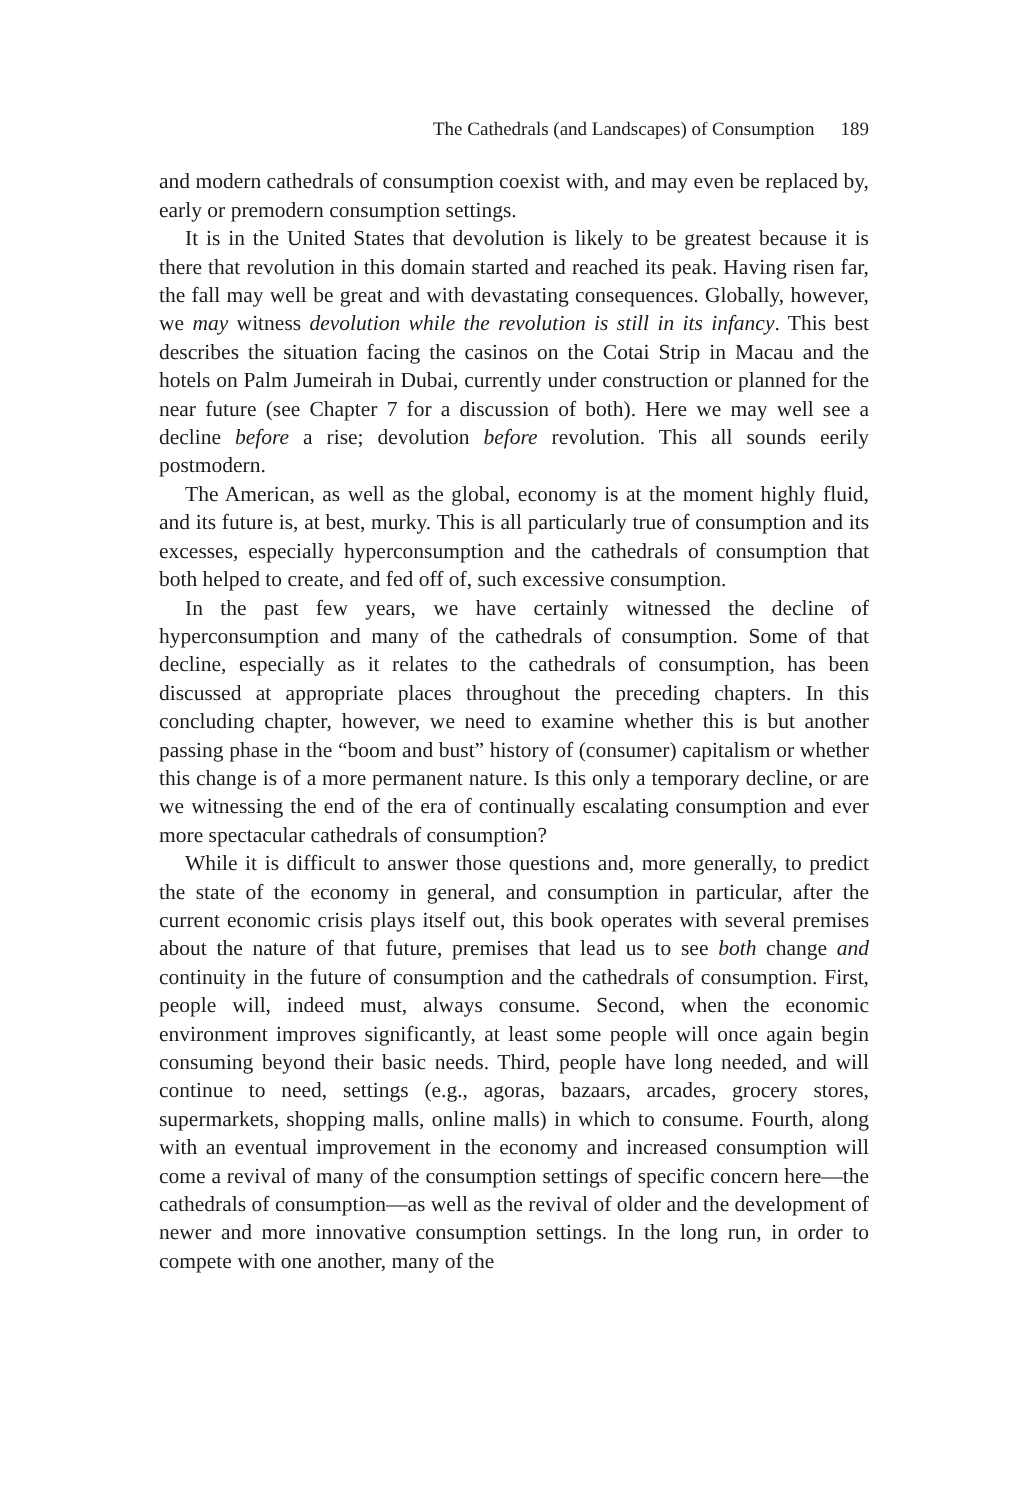The Cathedrals (and Landscapes) of Consumption 189
and modern cathedrals of consumption coexist with, and may even be replaced by, early or premodern consumption settings.
It is in the United States that devolution is likely to be greatest because it is there that revolution in this domain started and reached its peak. Having risen far, the fall may well be great and with devastating consequences. Globally, however, we may witness devolution while the revolution is still in its infancy. This best describes the situation facing the casinos on the Cotai Strip in Macau and the hotels on Palm Jumeirah in Dubai, currently under construction or planned for the near future (see Chapter 7 for a discussion of both). Here we may well see a decline before a rise; devolution before revolution. This all sounds eerily postmodern.
The American, as well as the global, economy is at the moment highly fluid, and its future is, at best, murky. This is all particularly true of consumption and its excesses, especially hyperconsumption and the cathedrals of consumption that both helped to create, and fed off of, such excessive consumption.
In the past few years, we have certainly witnessed the decline of hyperconsumption and many of the cathedrals of consumption. Some of that decline, especially as it relates to the cathedrals of consumption, has been discussed at appropriate places throughout the preceding chapters. In this concluding chapter, however, we need to examine whether this is but another passing phase in the “boom and bust” history of (consumer) capitalism or whether this change is of a more permanent nature. Is this only a temporary decline, or are we witnessing the end of the era of continually escalating consumption and ever more spectacular cathedrals of consumption?
While it is difficult to answer those questions and, more generally, to predict the state of the economy in general, and consumption in particular, after the current economic crisis plays itself out, this book operates with several premises about the nature of that future, premises that lead us to see both change and continuity in the future of consumption and the cathedrals of consumption. First, people will, indeed must, always consume. Second, when the economic environment improves significantly, at least some people will once again begin consuming beyond their basic needs. Third, people have long needed, and will continue to need, settings (e.g., agoras, bazaars, arcades, grocery stores, supermarkets, shopping malls, online malls) in which to consume. Fourth, along with an eventual improvement in the economy and increased consumption will come a revival of many of the consumption settings of specific concern here—the cathedrals of consumption—as well as the revival of older and the development of newer and more innovative consumption settings. In the long run, in order to compete with one another, many of the